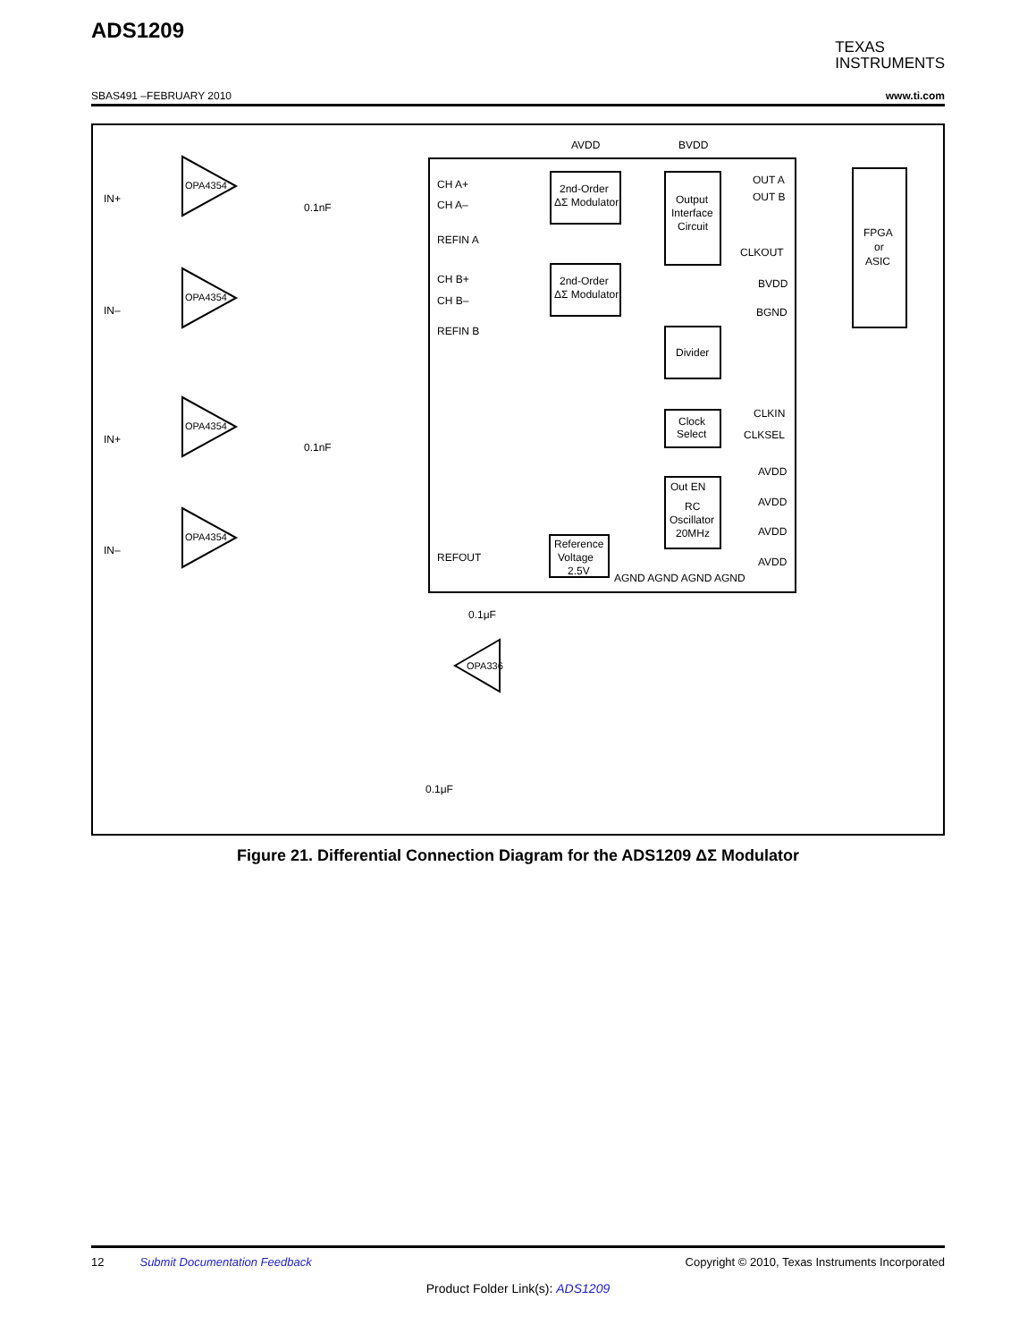TEXAS
INSTRUMENTS
ADS1209
SBAS491 –FEBRUARY 2010 www.ti.com
AVDD
BVDD
CH A+
CH A–
REFIN A
CH B+
CH B–
REFIN B
REFOUT
2nd-Order
ΔΣ Modulator
2nd-Order
ΔΣ Modulator
Output
Interface
Circuit
Divider
Clock
Select
Out EN
RC
Oscillator
20MHz
Reference
Voltage
2.5V
OUT A
OUT B
CLKOUT
BVDD
BGND
CLKIN
CLKSEL
AVDD
AVDD
AVDD
AVDD
AGND AGND AGND AGND
FPGA
or
ASIC
OPA4354
OPA4354
OPA4354
OPA4354
OPA336
IN+
IN–
IN+
IN–
0.1nF
0.1nF
0.1μF
0.1μF
Figure 21. Differential Connection Diagram for the ADS1209 ΔΣ Modulator
12 Submit Documentation Feedback Copyright © 2010, Texas Instruments Incorporated
Product Folder Link(s): ADS1209